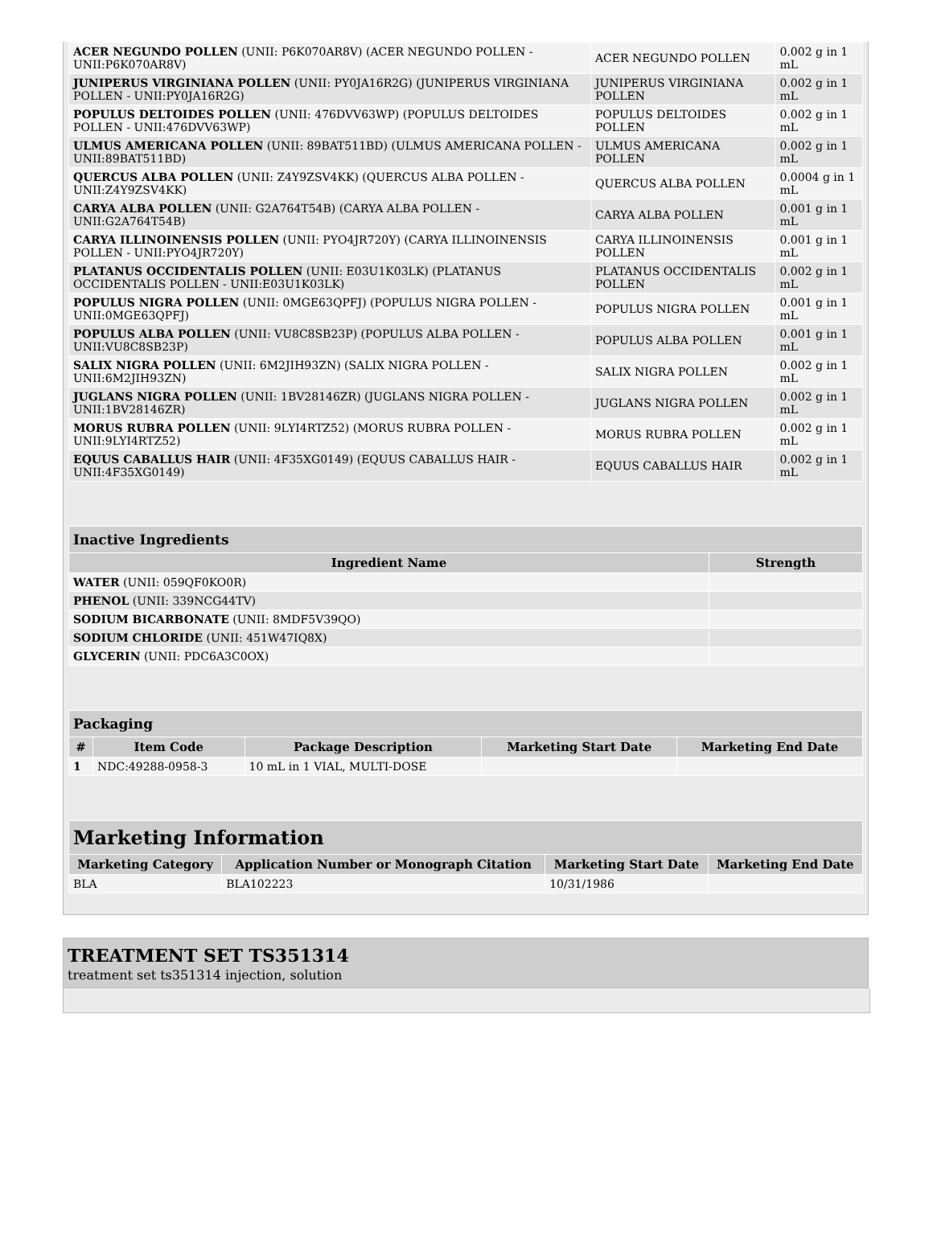| ACER NEGUNDO POLLEN (UNII: P6K070AR8V) (ACER NEGUNDO POLLEN - UNII:P6K070AR8V) | ACER NEGUNDO POLLEN | 0.002 g in 1 mL |
| JUNIPERUS VIRGINIANA POLLEN (UNII: PY0JA16R2G) (JUNIPERUS VIRGINIANA POLLEN - UNII:PY0JA16R2G) | JUNIPERUS VIRGINIANA POLLEN | 0.002 g in 1 mL |
| POPULUS DELTOIDES POLLEN (UNII: 476DVV63WP) (POPULUS DELTOIDES POLLEN - UNII:476DVV63WP) | POPULUS DELTOIDES POLLEN | 0.002 g in 1 mL |
| ULMUS AMERICANA POLLEN (UNII: 89BAT511BD) (ULMUS AMERICANA POLLEN - UNII:89BAT511BD) | ULMUS AMERICANA POLLEN | 0.002 g in 1 mL |
| QUERCUS ALBA POLLEN (UNII: Z4Y9ZSV4KK) (QUERCUS ALBA POLLEN - UNII:Z4Y9ZSV4KK) | QUERCUS ALBA POLLEN | 0.0004 g in 1 mL |
| CARYA ALBA POLLEN (UNII: G2A764T54B) (CARYA ALBA POLLEN - UNII:G2A764T54B) | CARYA ALBA POLLEN | 0.001 g in 1 mL |
| CARYA ILLINOINENSIS POLLEN (UNII: PYO4JR720Y) (CARYA ILLINOINENSIS POLLEN - UNII:PYO4JR720Y) | CARYA ILLINOINENSIS POLLEN | 0.001 g in 1 mL |
| PLATANUS OCCIDENTALIS POLLEN (UNII: E03U1K03LK) (PLATANUS OCCIDENTALIS POLLEN - UNII:E03U1K03LK) | PLATANUS OCCIDENTALIS POLLEN | 0.002 g in 1 mL |
| POPULUS NIGRA POLLEN (UNII: 0MGE63QPFJ) (POPULUS NIGRA POLLEN - UNII:0MGE63QPFJ) | POPULUS NIGRA POLLEN | 0.001 g in 1 mL |
| POPULUS ALBA POLLEN (UNII: VU8C8SB23P) (POPULUS ALBA POLLEN - UNII:VU8C8SB23P) | POPULUS ALBA POLLEN | 0.001 g in 1 mL |
| SALIX NIGRA POLLEN (UNII: 6M2JIH93ZN) (SALIX NIGRA POLLEN - UNII:6M2JIH93ZN) | SALIX NIGRA POLLEN | 0.002 g in 1 mL |
| JUGLANS NIGRA POLLEN (UNII: 1BV28146ZR) (JUGLANS NIGRA POLLEN - UNII:1BV28146ZR) | JUGLANS NIGRA POLLEN | 0.002 g in 1 mL |
| MORUS RUBRA POLLEN (UNII: 9LYI4RTZ52) (MORUS RUBRA POLLEN - UNII:9LYI4RTZ52) | MORUS RUBRA POLLEN | 0.002 g in 1 mL |
| EQUUS CABALLUS HAIR (UNII: 4F35XG0149) (EQUUS CABALLUS HAIR - UNII:4F35XG0149) | EQUUS CABALLUS HAIR | 0.002 g in 1 mL |
| Inactive Ingredients | |
| Ingredient Name | Strength |
| WATER (UNII: 059QF0KO0R) | |
| PHENOL (UNII: 339NCG44TV) | |
| SODIUM BICARBONATE (UNII: 8MDF5V39QO) | |
| SODIUM CHLORIDE (UNII: 451W47IQ8X) | |
| GLYCERIN (UNII: PDC6A3C0OX) | |
| Packaging | | | | |
| # | Item Code | Package Description | Marketing Start Date | Marketing End Date |
| 1 | NDC:49288-0958-3 | 10 mL in 1 VIAL, MULTI-DOSE | | |
| Marketing Information | | | |
| Marketing Category | Application Number or Monograph Citation | Marketing Start Date | Marketing End Date |
| BLA | BLA102223 | 10/31/1986 | |
TREATMENT SET TS351314
treatment set ts351314 injection, solution